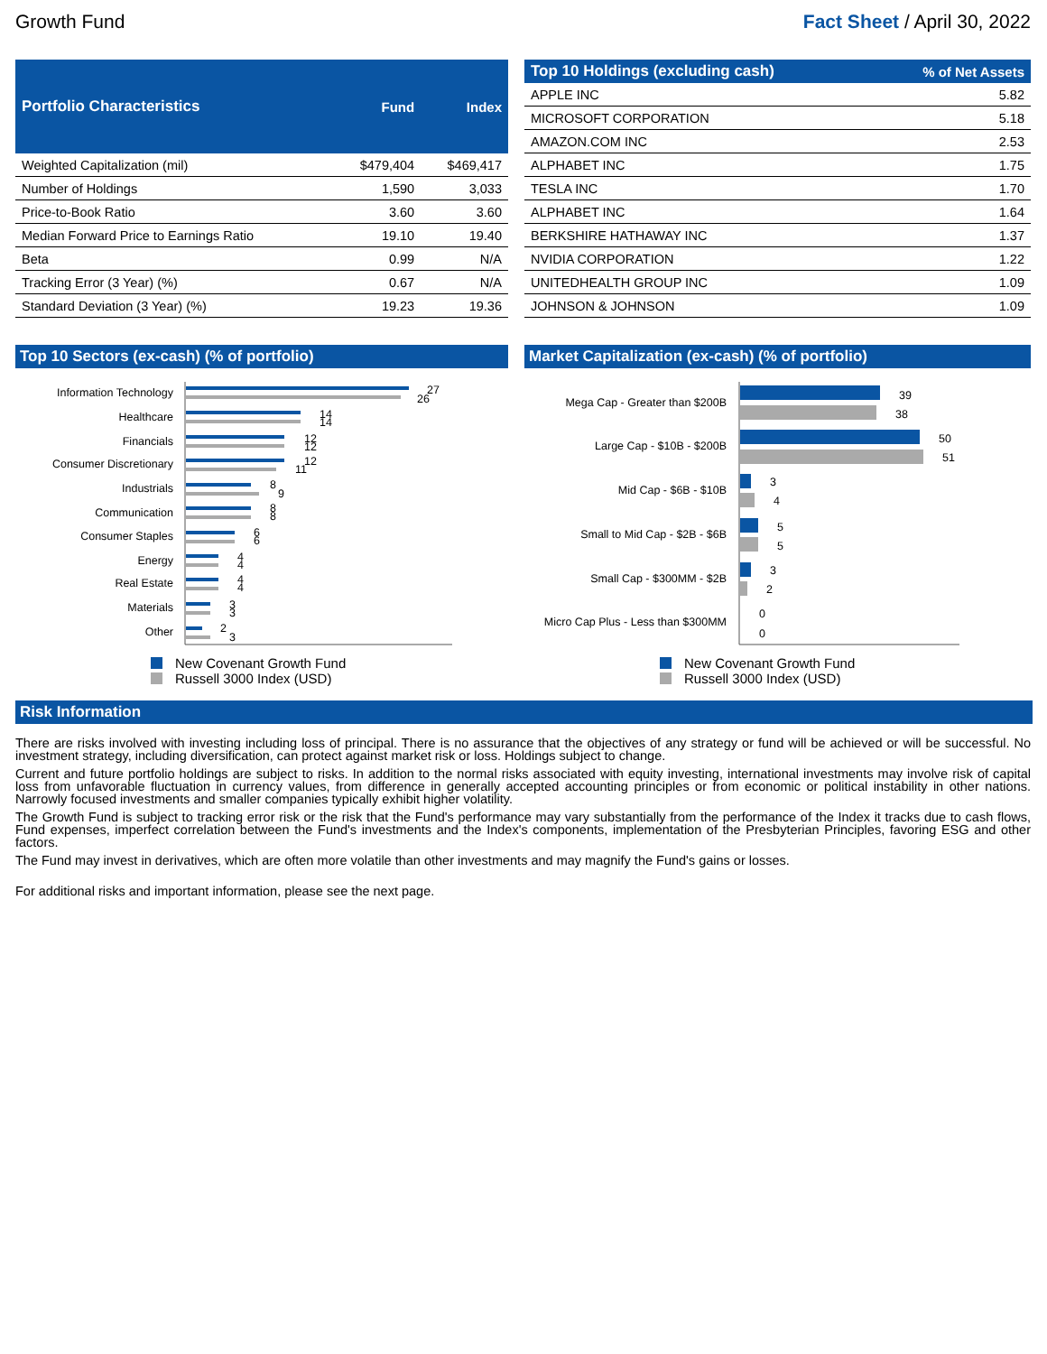Growth Fund Fact Sheet / April 30, 2022
| Portfolio Characteristics | Fund | Index |
| --- | --- | --- |
| Weighted Capitalization (mil) | $479,404 | $469,417 |
| Number of Holdings | 1,590 | 3,033 |
| Price-to-Book Ratio | 3.60 | 3.60 |
| Median Forward Price to Earnings Ratio | 19.10 | 19.40 |
| Beta | 0.99 | N/A |
| Tracking Error (3 Year) (%) | 0.67 | N/A |
| Standard Deviation (3 Year) (%) | 19.23 | 19.36 |
| Top 10 Holdings (excluding cash) | % of Net Assets |
| --- | --- |
| APPLE INC | 5.82 |
| MICROSOFT CORPORATION | 5.18 |
| AMAZON.COM INC | 2.53 |
| ALPHABET INC | 1.75 |
| TESLA INC | 1.70 |
| ALPHABET INC | 1.64 |
| BERKSHIRE HATHAWAY INC | 1.37 |
| NVIDIA CORPORATION | 1.22 |
| UNITEDHEALTH GROUP INC | 1.09 |
| JOHNSON & JOHNSON | 1.09 |
Top 10 Sectors (ex-cash) (% of portfolio)
Information Technology
Healthcare
Financials
Consumer Discretionary
Industrials
Communication
Consumer Staples
Energy
Real Estate
Materials
Other
27
26
14
14
12
12
12
11
8
9
8
8
6
6
4
4
4
4
3
3
2
3
New Covenant Growth Fund
Russell 3000 Index (USD)
Market Capitalization (ex-cash) (% of portfolio)
Mega Cap - Greater than $200B
Large Cap - $10B - $200B
Mid Cap - $6B - $10B
Small to Mid Cap - $2B - $6B
Small Cap - $300MM - $2B
Micro Cap Plus - Less than $300MM
39
38
50
51
3
4
5
5
3
2
0
0
New Covenant Growth Fund
Russell 3000 Index (USD)
Risk Information
There are risks involved with investing including loss of principal. There is no assurance that the objectives of any strategy or fund will be achieved or will be successful. No investment strategy, including diversification, can protect against market risk or loss. Holdings subject to change.
Current and future portfolio holdings are subject to risks. In addition to the normal risks associated with equity investing, international investments may involve risk of capital loss from unfavorable fluctuation in currency values, from difference in generally accepted accounting principles or from economic or political instability in other nations. Narrowly focused investments and smaller companies typically exhibit higher volatility.
The Growth Fund is subject to tracking error risk or the risk that the Fund's performance may vary substantially from the performance of the Index it tracks due to cash flows, Fund expenses, imperfect correlation between the Fund's investments and the Index's components, implementation of the Presbyterian Principles, favoring ESG and other factors.
The Fund may invest in derivatives, which are often more volatile than other investments and may magnify the Fund's gains or losses.
For additional risks and important information, please see the next page.